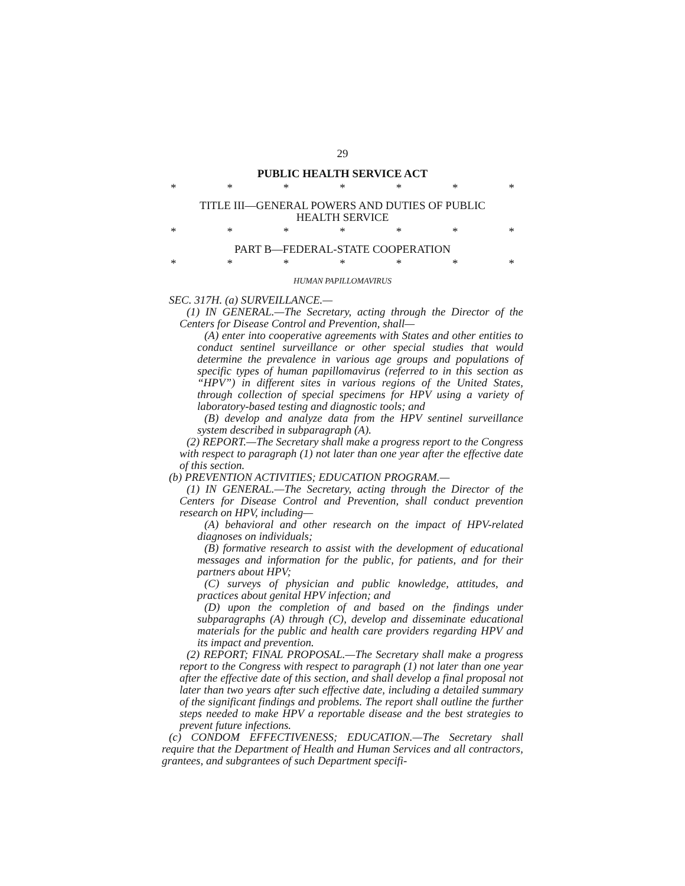29
PUBLIC HEALTH SERVICE ACT
* * * * * * *
TITLE III—GENERAL POWERS AND DUTIES OF PUBLIC
HEALTH SERVICE
* * * * * * *
PART B—FEDERAL-STATE COOPERATION
* * * * * * *
HUMAN PAPILLOMAVIRUS
SEC. 317H. (a) SURVEILLANCE.—
(1) IN GENERAL.—The Secretary, acting through the Director of the Centers for Disease Control and Prevention, shall—
(A) enter into cooperative agreements with States and other entities to conduct sentinel surveillance or other special studies that would determine the prevalence in various age groups and populations of specific types of human papillomavirus (referred to in this section as “HPV”) in different sites in various regions of the United States, through collection of special specimens for HPV using a variety of laboratory-based testing and diagnostic tools; and
(B) develop and analyze data from the HPV sentinel surveillance system described in subparagraph (A).
(2) REPORT.—The Secretary shall make a progress report to the Congress with respect to paragraph (1) not later than one year after the effective date of this section.
(b) PREVENTION ACTIVITIES; EDUCATION PROGRAM.—
(1) IN GENERAL.—The Secretary, acting through the Director of the Centers for Disease Control and Prevention, shall conduct prevention research on HPV, including—
(A) behavioral and other research on the impact of HPV-related diagnoses on individuals;
(B) formative research to assist with the development of educational messages and information for the public, for patients, and for their partners about HPV;
(C) surveys of physician and public knowledge, attitudes, and practices about genital HPV infection; and
(D) upon the completion of and based on the findings under subparagraphs (A) through (C), develop and disseminate educational materials for the public and health care providers regarding HPV and its impact and prevention.
(2) REPORT; FINAL PROPOSAL.—The Secretary shall make a progress report to the Congress with respect to paragraph (1) not later than one year after the effective date of this section, and shall develop a final proposal not later than two years after such effective date, including a detailed summary of the significant findings and problems. The report shall outline the further steps needed to make HPV a reportable disease and the best strategies to prevent future infections.
(c) CONDOM EFFECTIVENESS; EDUCATION.—The Secretary shall require that the Department of Health and Human Services and all contractors, grantees, and subgrantees of such Department specifi-